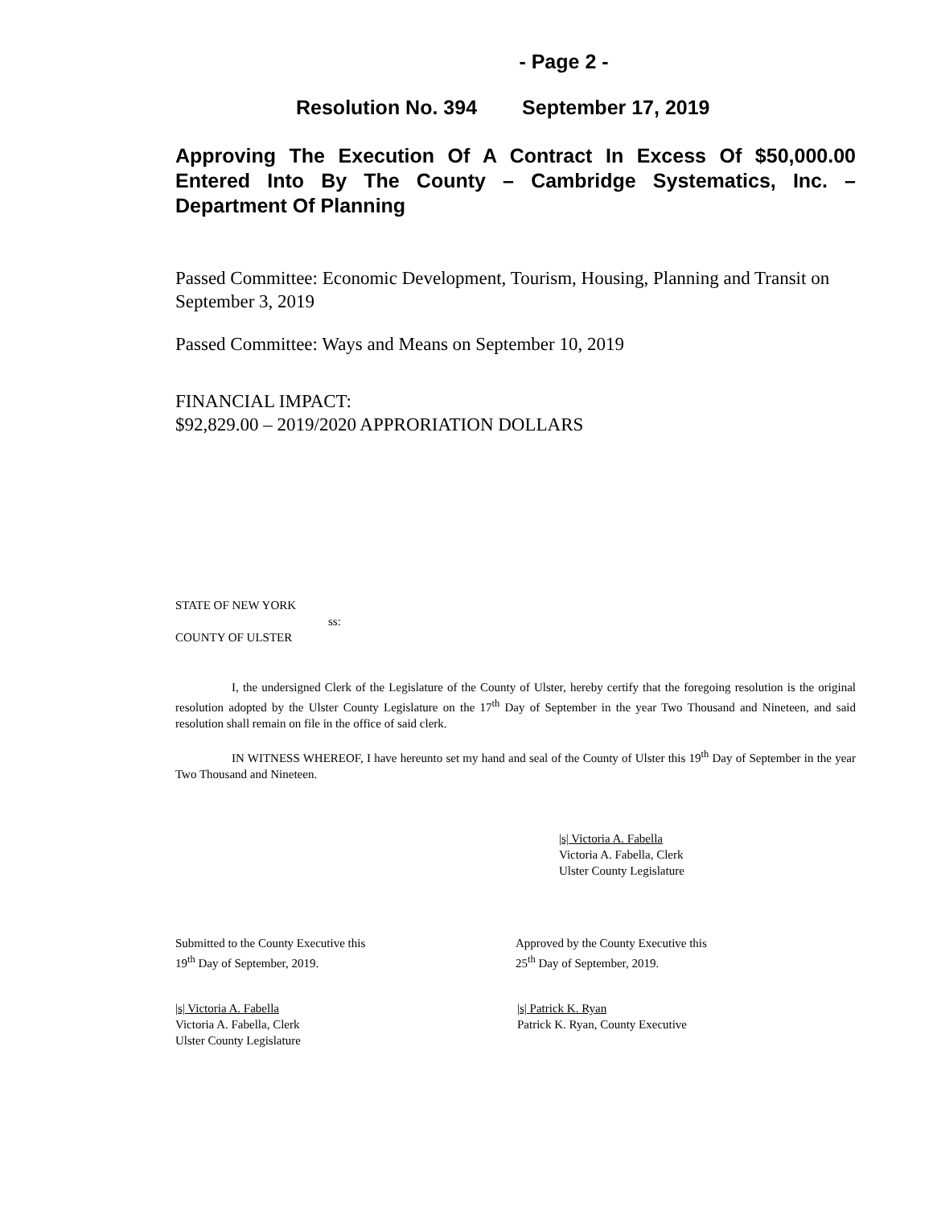- Page 2 -
Resolution No. 394 September 17, 2019
Approving The Execution Of A Contract In Excess Of $50,000.00 Entered Into By The County – Cambridge Systematics, Inc. – Department Of Planning
Passed Committee: Economic Development, Tourism, Housing, Planning and Transit on September 3, 2019
Passed Committee: Ways and Means on September 10, 2019
FINANCIAL IMPACT:
$92,829.00 – 2019/2020 APPRORIATION DOLLARS
STATE OF NEW YORK
ss:
COUNTY OF ULSTER
I, the undersigned Clerk of the Legislature of the County of Ulster, hereby certify that the foregoing resolution is the original resolution adopted by the Ulster County Legislature on the 17<sup>th</sup> Day of September in the year Two Thousand and Nineteen, and said resolution shall remain on file in the office of said clerk.
IN WITNESS WHEREOF, I have hereunto set my hand and seal of the County of Ulster this 19<sup>th</sup> Day of September in the year Two Thousand and Nineteen.
|s| Victoria A. Fabella
Victoria A. Fabella, Clerk
Ulster County Legislature
Submitted to the County Executive this
19<sup>th</sup> Day of September, 2019.
Approved by the County Executive this
25<sup>th</sup> Day of September, 2019.
|s| Victoria A. Fabella
Victoria A. Fabella, Clerk
Ulster County Legislature
|s| Patrick K. Ryan
Patrick K. Ryan, County Executive